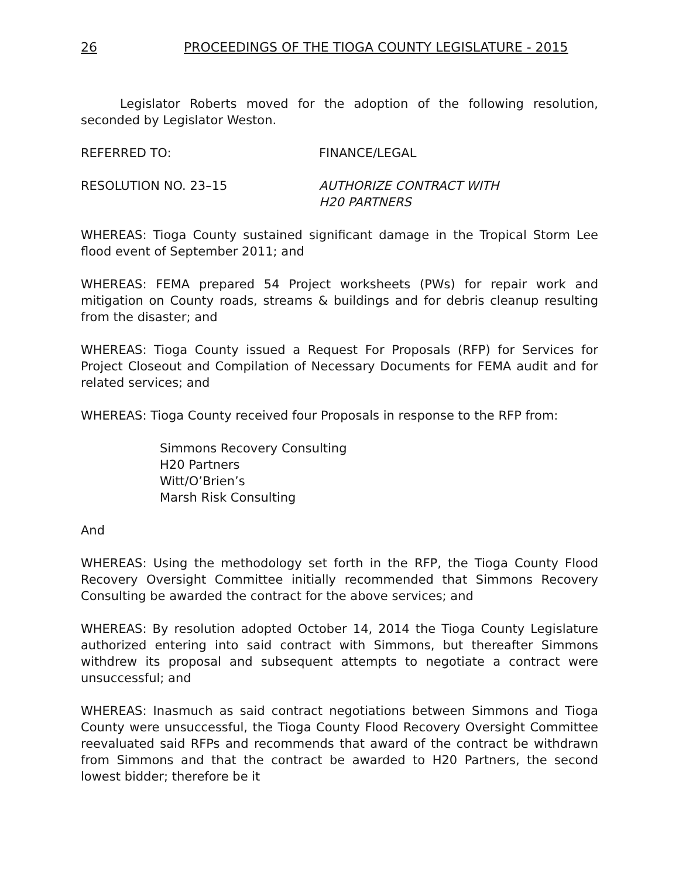26 PROCEEDINGS OF THE TIOGA COUNTY LEGISLATURE - 2015
Legislator Roberts moved for the adoption of the following resolution, seconded by Legislator Weston.
REFERRED TO: FINANCE/LEGAL
RESOLUTION NO. 23–15 AUTHORIZE CONTRACT WITH
H20 PARTNERS
WHEREAS: Tioga County sustained significant damage in the Tropical Storm Lee flood event of September 2011; and
WHEREAS: FEMA prepared 54 Project worksheets (PWs) for repair work and mitigation on County roads, streams & buildings and for debris cleanup resulting from the disaster; and
WHEREAS: Tioga County issued a Request For Proposals (RFP) for Services for Project Closeout and Compilation of Necessary Documents for FEMA audit and for related services; and
WHEREAS: Tioga County received four Proposals in response to the RFP from:
Simmons Recovery Consulting
H20 Partners
Witt/O’Brien’s
Marsh Risk Consulting
And
WHEREAS: Using the methodology set forth in the RFP, the Tioga County Flood Recovery Oversight Committee initially recommended that Simmons Recovery Consulting be awarded the contract for the above services; and
WHEREAS: By resolution adopted October 14, 2014 the Tioga County Legislature authorized entering into said contract with Simmons, but thereafter Simmons withdrew its proposal and subsequent attempts to negotiate a contract were unsuccessful; and
WHEREAS: Inasmuch as said contract negotiations between Simmons and Tioga County were unsuccessful, the Tioga County Flood Recovery Oversight Committee reevaluated said RFPs and recommends that award of the contract be withdrawn from Simmons and that the contract be awarded to H20 Partners, the second lowest bidder; therefore be it